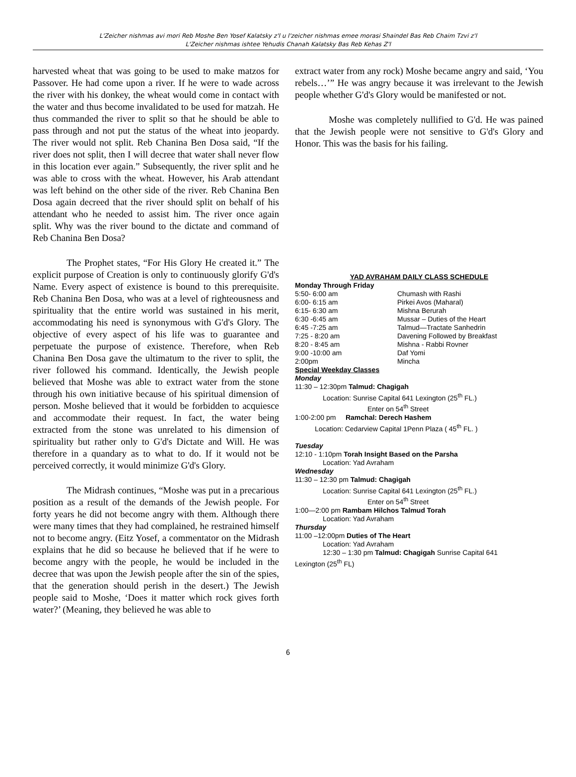L'Zeicher nishmas avi mori Reb Moshe Ben Yosef Kalatsky z'l u l'zeicher nishmas emee morasi Shaindel Bas Reb Chaim Tzvi z'l
L'Zeicher nishmas ishtee Yehudis Chanah Kalatsky Bas Reb Kehas Z'l
harvested wheat that was going to be used to make matzos for Passover. He had come upon a river. If he were to wade across the river with his donkey, the wheat would come in contact with the water and thus become invalidated to be used for matzah. He thus commanded the river to split so that he should be able to pass through and not put the status of the wheat into jeopardy. The river would not split. Reb Chanina Ben Dosa said, “If the river does not split, then I will decree that water shall never flow in this location ever again.” Subsequently, the river split and he was able to cross with the wheat. However, his Arab attendant was left behind on the other side of the river. Reb Chanina Ben Dosa again decreed that the river should split on behalf of his attendant who he needed to assist him. The river once again split. Why was the river bound to the dictate and command of Reb Chanina Ben Dosa?
The Prophet states, “For His Glory He created it.” The explicit purpose of Creation is only to continuously glorify G'd's Name. Every aspect of existence is bound to this prerequisite. Reb Chanina Ben Dosa, who was at a level of righteousness and spirituality that the entire world was sustained in his merit, accommodating his need is synonymous with G'd's Glory. The objective of every aspect of his life was to guarantee and perpetuate the purpose of existence. Therefore, when Reb Chanina Ben Dosa gave the ultimatum to the river to split, the river followed his command. Identically, the Jewish people believed that Moshe was able to extract water from the stone through his own initiative because of his spiritual dimension of person. Moshe believed that it would be forbidden to acquiesce and accommodate their request. In fact, the water being extracted from the stone was unrelated to his dimension of spirituality but rather only to G'd's Dictate and Will. He was therefore in a quandary as to what to do. If it would not be perceived correctly, it would minimize G'd's Glory.
The Midrash continues, “Moshe was put in a precarious position as a result of the demands of the Jewish people. For forty years he did not become angry with them. Although there were many times that they had complained, he restrained himself not to become angry. (Eitz Yosef, a commentator on the Midrash explains that he did so because he believed that if he were to become angry with the people, he would be included in the decree that was upon the Jewish people after the sin of the spies, that the generation should perish in the desert.) The Jewish people said to Moshe, ‘Does it matter which rock gives forth water?’ (Meaning, they believed he was able to
extract water from any rock) Moshe became angry and said, ‘You rebels…’” He was angry because it was irrelevant to the Jewish people whether G'd's Glory would be manifested or not.
Moshe was completely nullified to G'd. He was pained that the Jewish people were not sensitive to G'd's Glory and Honor. This was the basis for his failing.
YAD AVRAHAM DAILY CLASS SCHEDULE
Monday Through Friday
| 5:50- 6:00 am | Chumash with Rashi |
| 6:00- 6:15 am | Pirkei Avos (Maharal) |
| 6:15- 6:30 am | Mishna Berurah |
| 6:30 -6:45 am | Mussar – Duties of the Heart |
| 6:45 -7:25 am | Talmud—Tractate Sanhedrin |
| 7:25 - 8:20 am | Davening Followed by Breakfast |
| 8:20 - 8:45 am | Mishna - Rabbi Rovner |
| 9:00 -10:00 am | Daf Yomi |
| 2:00pm | Mincha |
Special Weekday Classes
Monday
11:30 – 12:30pm Talmud: Chagigah
Location: Sunrise Capital 641 Lexington (25<sup>th</sup> FL.)
Enter on 54<sup>th</sup> Street
1:00-2:00 pm Ramchal: Derech Hashem
Location: Cedarview Capital 1Penn Plaza ( 45<sup>th</sup> FL. )
Tuesday
12:10 - 1:10pm Torah Insight Based on the Parsha
Location: Yad Avraham
Wednesday
11:30 – 12:30 pm Talmud: Chagigah
Location: Sunrise Capital 641 Lexington (25<sup>th</sup> FL.)
Enter on 54<sup>th</sup> Street
1:00—2:00 pm Rambam Hilchos Talmud Torah
Location: Yad Avraham
Thursday
11:00 –12:00pm Duties of The Heart
Location: Yad Avraham
12:30 – 1:30 pm Talmud: Chagigah Sunrise Capital 641
Lexington (25<sup>th</sup> FL)
6